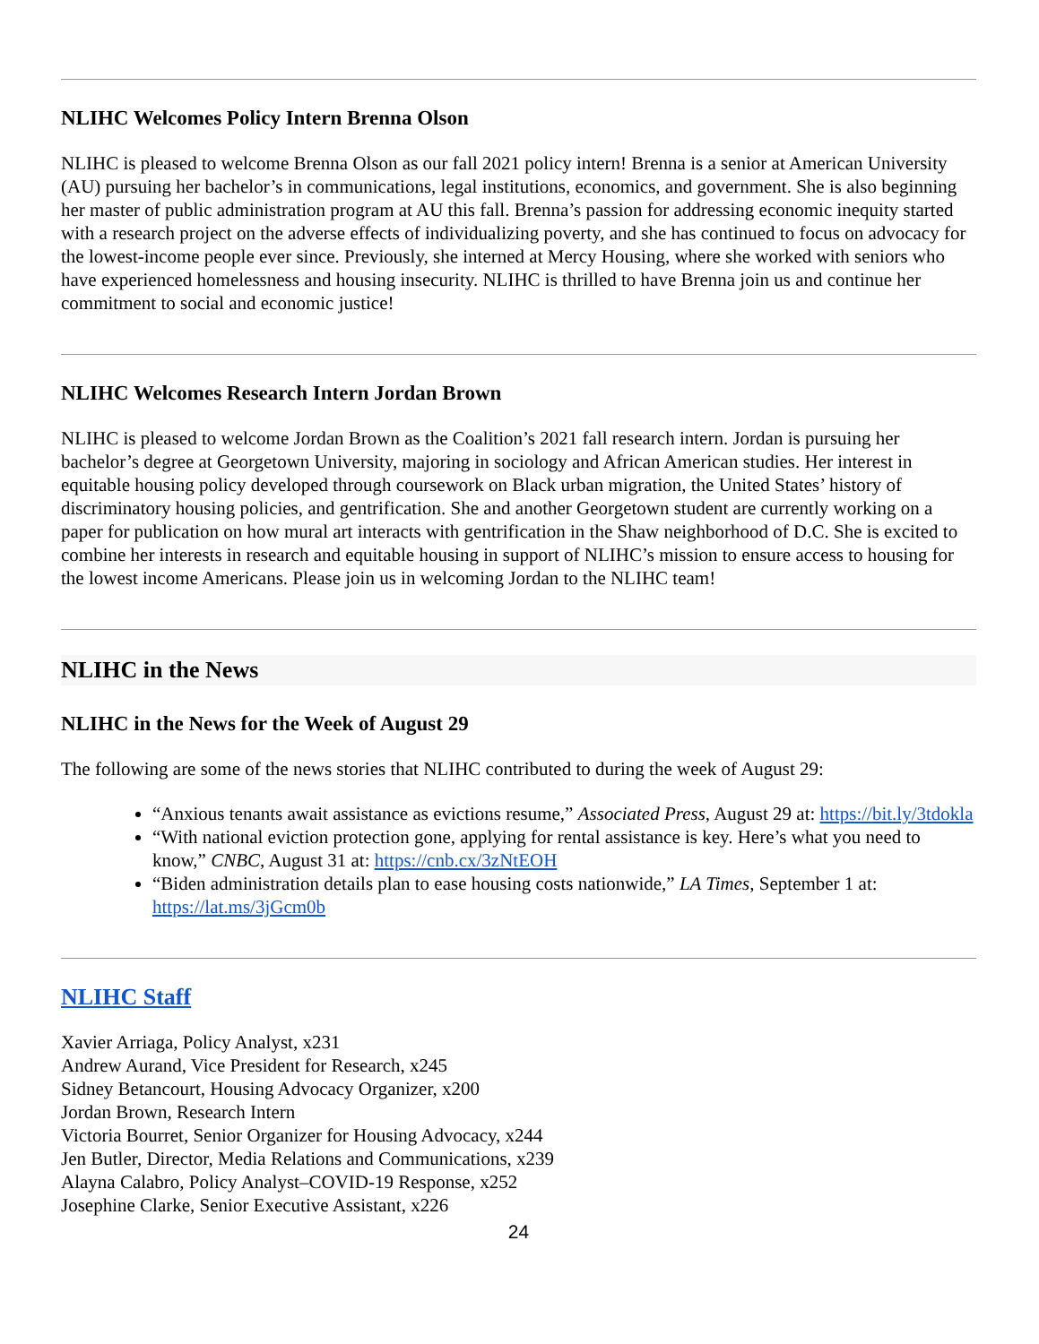NLIHC Welcomes Policy Intern Brenna Olson
NLIHC is pleased to welcome Brenna Olson as our fall 2021 policy intern! Brenna is a senior at American University (AU) pursuing her bachelor’s in communications, legal institutions, economics, and government. She is also beginning her master of public administration program at AU this fall. Brenna’s passion for addressing economic inequity started with a research project on the adverse effects of individualizing poverty, and she has continued to focus on advocacy for the lowest-income people ever since. Previously, she interned at Mercy Housing, where she worked with seniors who have experienced homelessness and housing insecurity. NLIHC is thrilled to have Brenna join us and continue her commitment to social and economic justice!
NLIHC Welcomes Research Intern Jordan Brown
NLIHC is pleased to welcome Jordan Brown as the Coalition’s 2021 fall research intern. Jordan is pursuing her bachelor’s degree at Georgetown University, majoring in sociology and African American studies. Her interest in equitable housing policy developed through coursework on Black urban migration, the United States’ history of discriminatory housing policies, and gentrification. She and another Georgetown student are currently working on a paper for publication on how mural art interacts with gentrification in the Shaw neighborhood of D.C. She is excited to combine her interests in research and equitable housing in support of NLIHC’s mission to ensure access to housing for the lowest income Americans. Please join us in welcoming Jordan to the NLIHC team!
NLIHC in the News
NLIHC in the News for the Week of August 29
The following are some of the news stories that NLIHC contributed to during the week of August 29:
“Anxious tenants await assistance as evictions resume,” Associated Press, August 29 at: https://bit.ly/3tdokla
“With national eviction protection gone, applying for rental assistance is key. Here’s what you need to know,” CNBC, August 31 at: https://cnb.cx/3zNtEOH
“Biden administration details plan to ease housing costs nationwide,” LA Times, September 1 at: https://lat.ms/3jGcm0b
NLIHC Staff
Xavier Arriaga, Policy Analyst, x231
Andrew Aurand, Vice President for Research, x245
Sidney Betancourt, Housing Advocacy Organizer, x200
Jordan Brown, Research Intern
Victoria Bourret, Senior Organizer for Housing Advocacy, x244
Jen Butler, Director, Media Relations and Communications, x239
Alayna Calabro, Policy Analyst–COVID-19 Response, x252
Josephine Clarke, Senior Executive Assistant, x226
24